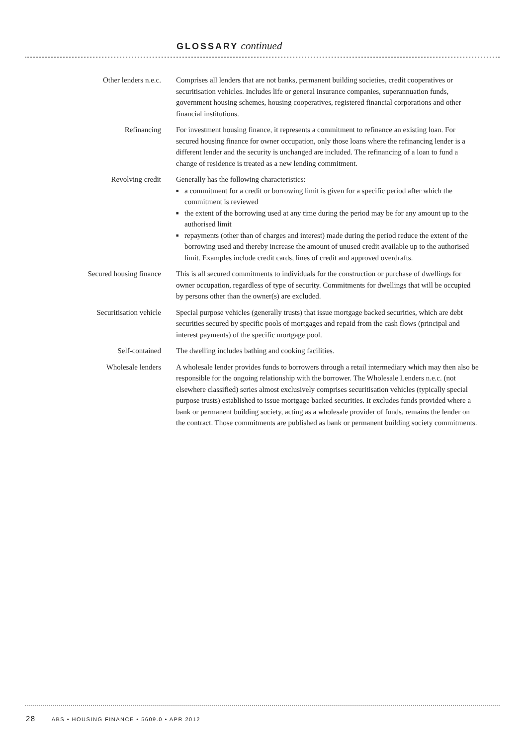GLOSSARY continued
Other lenders n.e.c. Comprises all lenders that are not banks, permanent building societies, credit cooperatives or securitisation vehicles. Includes life or general insurance companies, superannuation funds, government housing schemes, housing cooperatives, registered financial corporations and other financial institutions.
Refinancing For investment housing finance, it represents a commitment to refinance an existing loan. For secured housing finance for owner occupation, only those loans where the refinancing lender is a different lender and the security is unchanged are included. The refinancing of a loan to fund a change of residence is treated as a new lending commitment.
Revolving credit Generally has the following characteristics:
■ a commitment for a credit or borrowing limit is given for a specific period after which the commitment is reviewed
■ the extent of the borrowing used at any time during the period may be for any amount up to the authorised limit
■ repayments (other than of charges and interest) made during the period reduce the extent of the borrowing used and thereby increase the amount of unused credit available up to the authorised limit. Examples include credit cards, lines of credit and approved overdrafts.
Secured housing finance This is all secured commitments to individuals for the construction or purchase of dwellings for owner occupation, regardless of type of security. Commitments for dwellings that will be occupied by persons other than the owner(s) are excluded.
Securitisation vehicle Special purpose vehicles (generally trusts) that issue mortgage backed securities, which are debt securities secured by specific pools of mortgages and repaid from the cash flows (principal and interest payments) of the specific mortgage pool.
Self-contained The dwelling includes bathing and cooking facilities.
Wholesale lenders A wholesale lender provides funds to borrowers through a retail intermediary which may then also be responsible for the ongoing relationship with the borrower. The Wholesale Lenders n.e.c. (not elsewhere classified) series almost exclusively comprises securitisation vehicles (typically special purpose trusts) established to issue mortgage backed securities. It excludes funds provided where a bank or permanent building society, acting as a wholesale provider of funds, remains the lender on the contract. Those commitments are published as bank or permanent building society commitments.
28 ABS • HOUSING FINANCE • 5609.0 • APR 2012